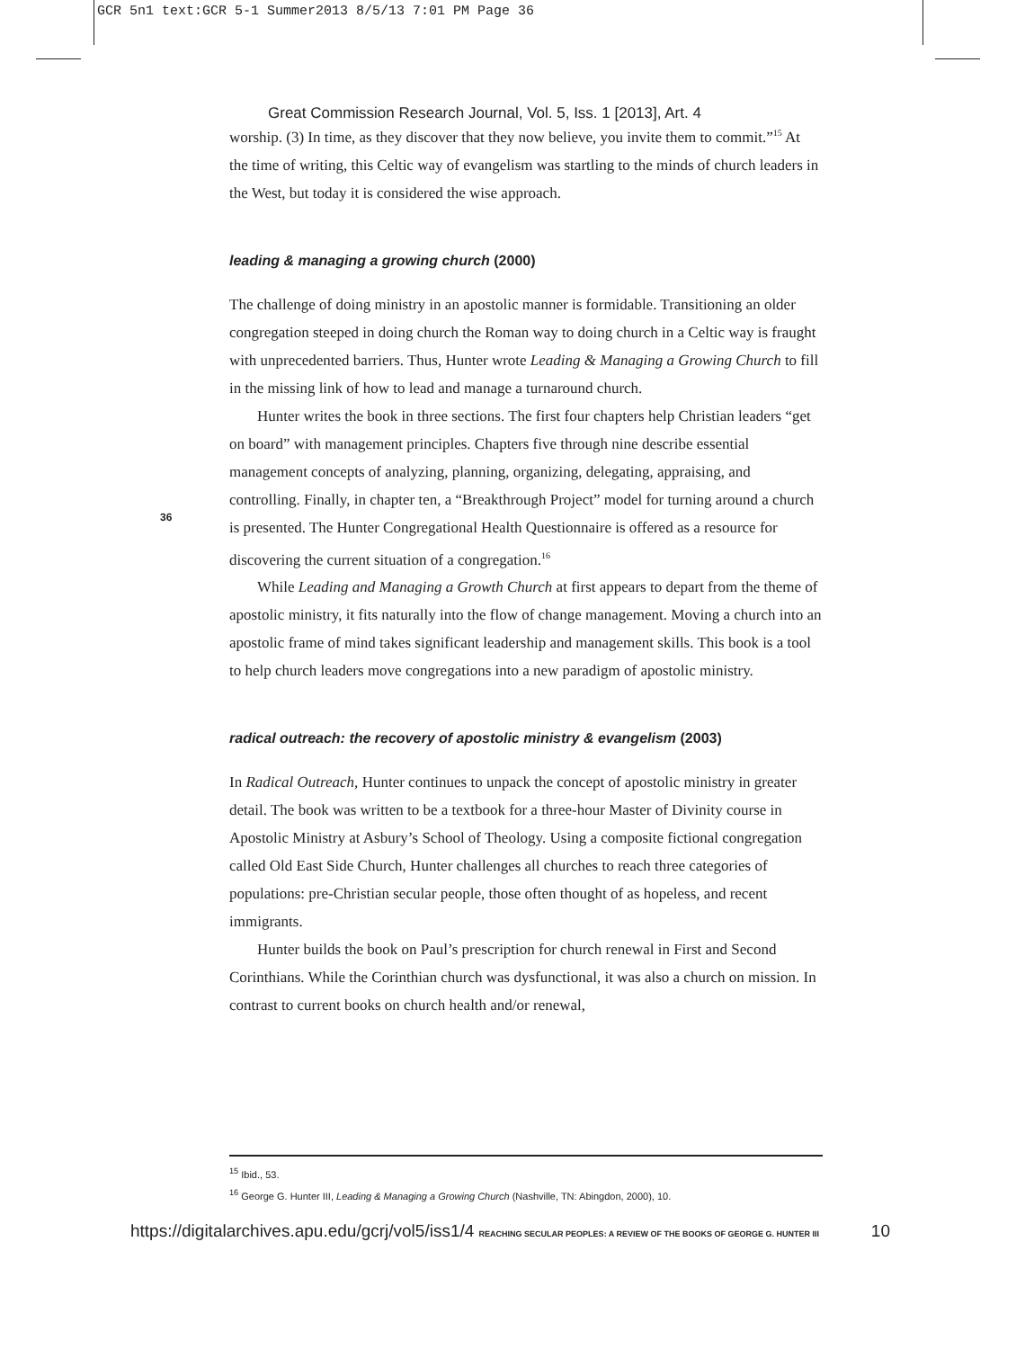GCR 5n1 text:GCR 5-1 Summer2013 8/5/13 7:01 PM Page 36
Great Commission Research Journal, Vol. 5, Iss. 1 [2013], Art. 4
worship. (3) In time, as they discover that they now believe, you invite them to commit.”<sup>15</sup> At the time of writing, this Celtic way of evangelism was startling to the minds of church leaders in the West, but today it is considered the wise approach.
leading & managing a growing church (2000)
The challenge of doing ministry in an apostolic manner is formidable. Transitioning an older congregation steeped in doing church the Roman way to doing church in a Celtic way is fraught with unprecedented barriers. Thus, Hunter wrote Leading & Managing a Growing Church to fill in the missing link of how to lead and manage a turnaround church.
Hunter writes the book in three sections. The first four chapters help Christian leaders “get on board” with management principles. Chapters five through nine describe essential management concepts of analyzing, planning, organizing, delegating, appraising, and controlling. Finally, in chapter ten, a “Breakthrough Project” model for turning around a church is presented. The Hunter Congregational Health Questionnaire is offered as a resource for discovering the current situation of a congregation.<sup>16</sup>
While Leading and Managing a Growth Church at first appears to depart from the theme of apostolic ministry, it fits naturally into the flow of change management. Moving a church into an apostolic frame of mind takes significant leadership and management skills. This book is a tool to help church leaders move congregations into a new paradigm of apostolic ministry.
radical outreach: the recovery of apostolic ministry & evangelism (2003)
In Radical Outreach, Hunter continues to unpack the concept of apostolic ministry in greater detail. The book was written to be a textbook for a three-hour Master of Divinity course in Apostolic Ministry at Asbury’s School of Theology. Using a composite fictional congregation called Old East Side Church, Hunter challenges all churches to reach three categories of populations: pre-Christian secular people, those often thought of as hopeless, and recent immigrants.
Hunter builds the book on Paul’s prescription for church renewal in First and Second Corinthians. While the Corinthian church was dysfunctional, it was also a church on mission. In contrast to current books on church health and/or renewal,
36
<sup>15</sup> Ibid., 53.
<sup>16</sup> George G. Hunter III, Leading & Managing a Growing Church (Nashville, TN: Abingdon, 2000), 10.
https://digitalarchives.apu.edu/gcrj/vol5/iss1/4 REACHING SECULAR PEOPLES: A REVIEW OF THE BOOKS OF GEORGE G. HUNTER III 10